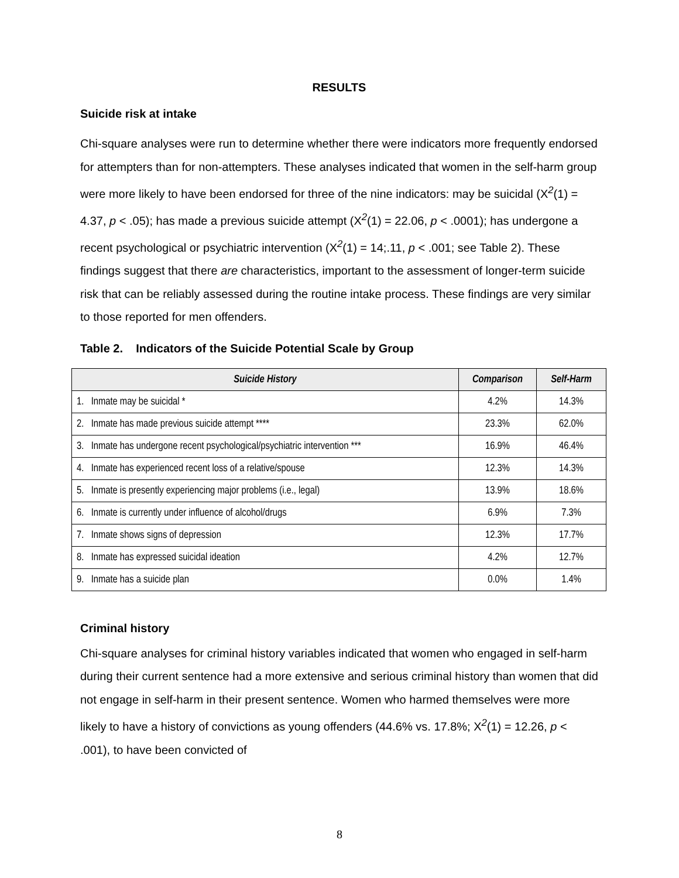RESULTS
Suicide risk at intake
Chi-square analyses were run to determine whether there were indicators more frequently endorsed for attempters than for non-attempters. These analyses indicated that women in the self-harm group were more likely to have been endorsed for three of the nine indicators: may be suicidal (X<sup>2</sup>(1) = 4.37, p < .05); has made a previous suicide attempt (X<sup>2</sup>(1) = 22.06, p < .0001); has undergone a recent psychological or psychiatric intervention (X<sup>2</sup>(1) = 14;.11, p < .001; see Table 2). These findings suggest that there are characteristics, important to the assessment of longer-term suicide risk that can be reliably assessed during the routine intake process. These findings are very similar to those reported for men offenders.
Table 2. Indicators of the Suicide Potential Scale by Group
| Suicide History | Comparison | Self-Harm |
| --- | --- | --- |
| 1. Inmate may be suicidal * | 4.2% | 14.3% |
| 2. Inmate has made previous suicide attempt **** | 23.3% | 62.0% |
| 3. Inmate has undergone recent psychological/psychiatric intervention *** | 16.9% | 46.4% |
| 4. Inmate has experienced recent loss of a relative/spouse | 12.3% | 14.3% |
| 5. Inmate is presently experiencing major problems (i.e., legal) | 13.9% | 18.6% |
| 6. Inmate is currently under influence of alcohol/drugs | 6.9% | 7.3% |
| 7. Inmate shows signs of depression | 12.3% | 17.7% |
| 8. Inmate has expressed suicidal ideation | 4.2% | 12.7% |
| 9. Inmate has a suicide plan | 0.0% | 1.4% |
Criminal history
Chi-square analyses for criminal history variables indicated that women who engaged in self-harm during their current sentence had a more extensive and serious criminal history than women that did not engage in self-harm in their present sentence. Women who harmed themselves were more likely to have a history of convictions as young offenders (44.6% vs. 17.8%; X<sup>2</sup>(1) = 12.26, p < .001), to have been convicted of
8